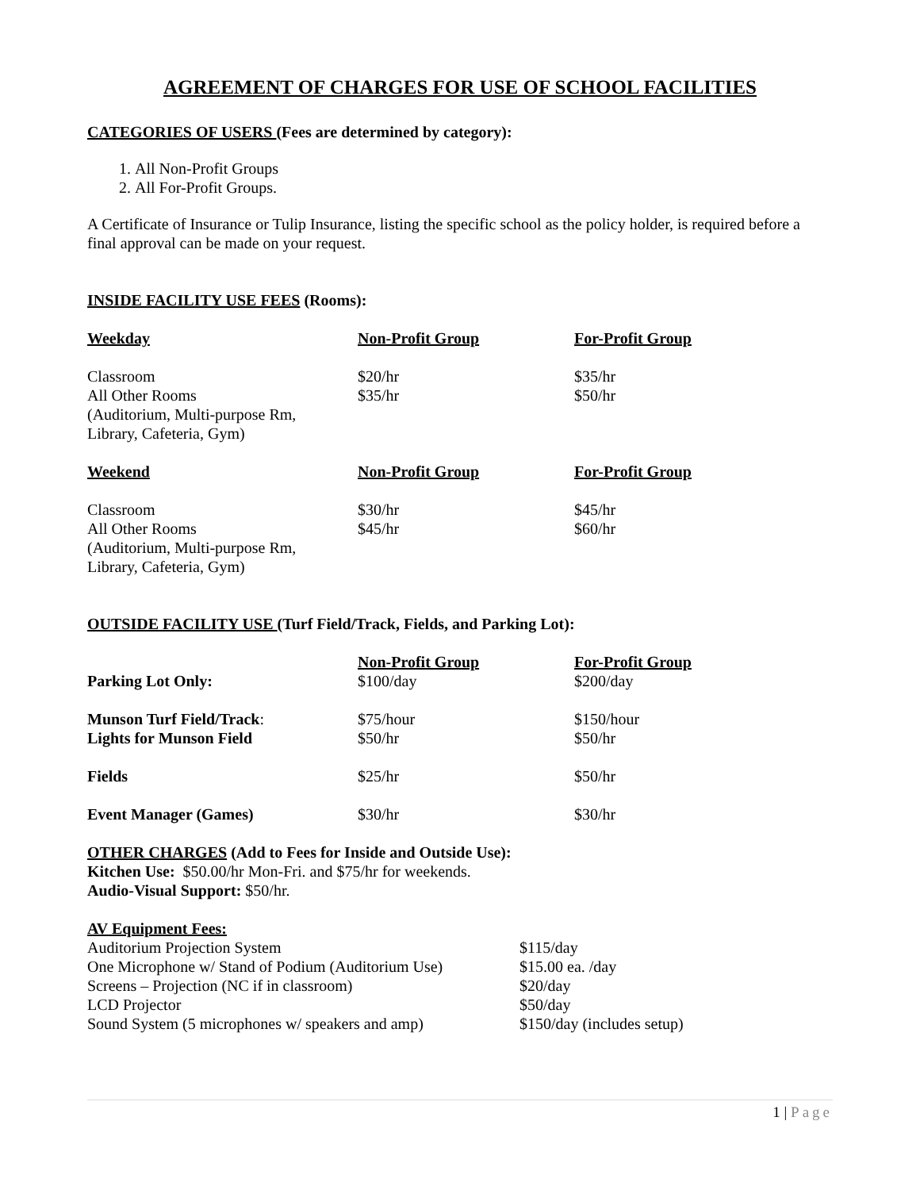AGREEMENT OF CHARGES FOR USE OF SCHOOL FACILITIES
CATEGORIES OF USERS (Fees are determined by category):
1. All Non-Profit Groups
2. All For-Profit Groups.
A Certificate of Insurance or Tulip Insurance, listing the specific school as the policy holder, is required before a final approval can be made on your request.
INSIDE FACILITY USE FEES (Rooms):
| Weekday | Non-Profit Group | For-Profit Group |
| --- | --- | --- |
| Classroom | $20/hr | $35/hr |
| All Other Rooms (Auditorium, Multi-purpose Rm, Library, Cafeteria, Gym) | $35/hr | $50/hr |
| Weekend | Non-Profit Group | For-Profit Group |
| Classroom | $30/hr | $45/hr |
| All Other Rooms (Auditorium, Multi-purpose Rm, Library, Cafeteria, Gym) | $45/hr | $60/hr |
OUTSIDE FACILITY USE (Turf Field/Track, Fields, and Parking Lot):
| | Non-Profit Group | For-Profit Group |
| Parking Lot Only: | $100/day | $200/day |
| Munson Turf Field/Track : | $75/hour | $150/hour |
| Lights for Munson Field | $50/hr | $50/hr |
| Fields | $25/hr | $50/hr |
| Event Manager (Games) | $30/hr | $30/hr |
OTHER CHARGES (Add to Fees for Inside and Outside Use):
Kitchen Use: $50.00/hr Mon-Fri. and $75/hr for weekends.
Audio-Visual Support: $50/hr.
AV Equipment Fees:
| Auditorium Projection System | $115/day |
| One Microphone w/ Stand of Podium (Auditorium Use) | $15.00 ea. /day |
| Screens – Projection (NC if in classroom) | $20/day |
| LCD Projector | $50/day |
| Sound System (5 microphones w/ speakers and amp) | $150/day (includes setup) |
1 | Page